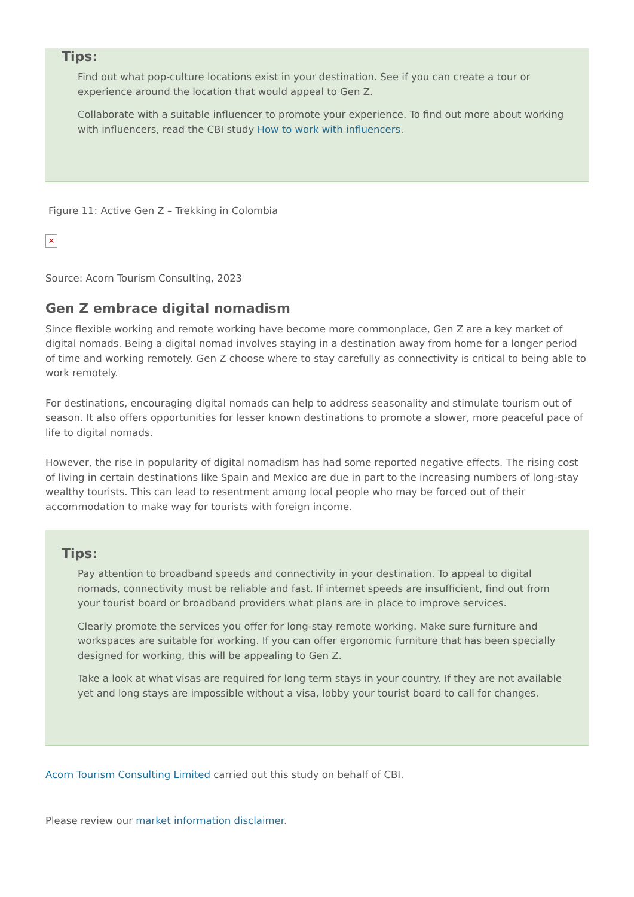Tips:
Find out what pop-culture locations exist in your destination. See if you can create a tour or experience around the location that would appeal to Gen Z.
Collaborate with a suitable influencer to promote your experience. To find out more about working with influencers, read the CBI study How to work with influencers.
Figure 11: Active Gen Z – Trekking in Colombia
✕
Source: Acorn Tourism Consulting, 2023
Gen Z embrace digital nomadism
Since flexible working and remote working have become more commonplace, Gen Z are a key market of digital nomads. Being a digital nomad involves staying in a destination away from home for a longer period of time and working remotely. Gen Z choose where to stay carefully as connectivity is critical to being able to work remotely.
For destinations, encouraging digital nomads can help to address seasonality and stimulate tourism out of season. It also offers opportunities for lesser known destinations to promote a slower, more peaceful pace of life to digital nomads.
However, the rise in popularity of digital nomadism has had some reported negative effects. The rising cost of living in certain destinations like Spain and Mexico are due in part to the increasing numbers of long-stay wealthy tourists. This can lead to resentment among local people who may be forced out of their accommodation to make way for tourists with foreign income.
Tips:
Pay attention to broadband speeds and connectivity in your destination. To appeal to digital nomads, connectivity must be reliable and fast. If internet speeds are insufficient, find out from your tourist board or broadband providers what plans are in place to improve services.
Clearly promote the services you offer for long-stay remote working. Make sure furniture and workspaces are suitable for working. If you can offer ergonomic furniture that has been specially designed for working, this will be appealing to Gen Z.
Take a look at what visas are required for long term stays in your country. If they are not available yet and long stays are impossible without a visa, lobby your tourist board to call for changes.
Acorn Tourism Consulting Limited carried out this study on behalf of CBI.
Please review our market information disclaimer.